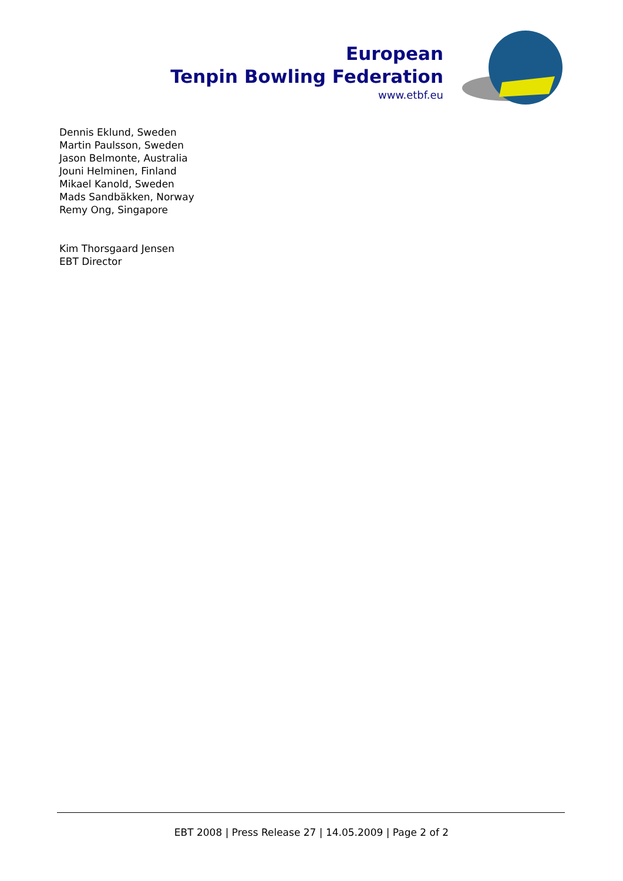European
Tenpin Bowling Federation
www.etbf.eu
Dennis Eklund, Sweden
Martin Paulsson, Sweden
Jason Belmonte, Australia
Jouni Helminen, Finland
Mikael Kanold, Sweden
Mads Sandbäkken, Norway
Remy Ong, Singapore
Kim Thorsgaard Jensen
EBT Director
EBT 2008 | Press Release 27 | 14.05.2009 | Page 2 of 2